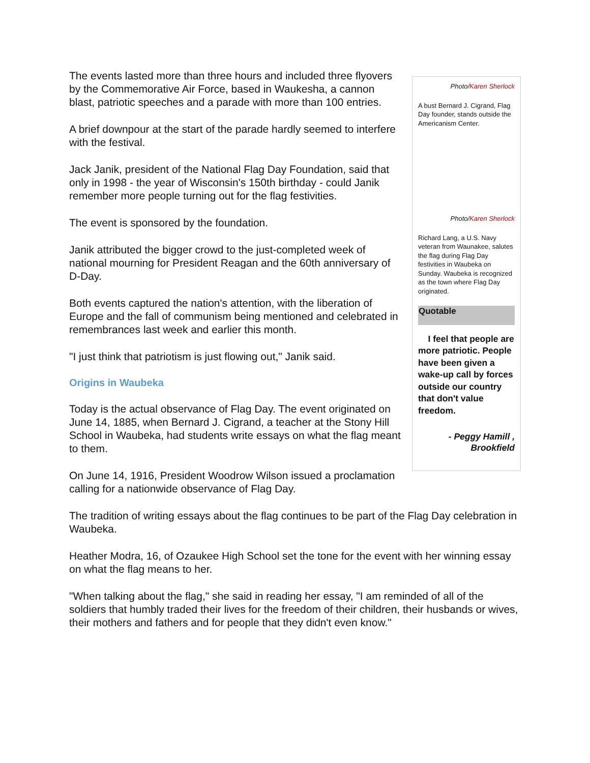Photo/Karen Sherlock
A bust Bernard J. Cigrand, Flag Day founder, stands outside the Americanism Center.
Photo/Karen Sherlock
Richard Lang, a U.S. Navy veteran from Waunakee, salutes the flag during Flag Day festivities in Waubeka on Sunday. Waubeka is recognized as the town where Flag Day originated.
Quotable
I feel that people are more patriotic. People have been given a wake-up call by forces outside our country that don't value freedom.
- Peggy Hamill , Brookfield
The events lasted more than three hours and included three flyovers by the Commemorative Air Force, based in Waukesha, a cannon blast, patriotic speeches and a parade with more than 100 entries.
A brief downpour at the start of the parade hardly seemed to interfere with the festival.
Jack Janik, president of the National Flag Day Foundation, said that only in 1998 - the year of Wisconsin's 150th birthday - could Janik remember more people turning out for the flag festivities.
The event is sponsored by the foundation.
Janik attributed the bigger crowd to the just-completed week of national mourning for President Reagan and the 60th anniversary of D-Day.
Both events captured the nation's attention, with the liberation of Europe and the fall of communism being mentioned and celebrated in remembrances last week and earlier this month.
"I just think that patriotism is just flowing out," Janik said.
Origins in Waubeka
Today is the actual observance of Flag Day. The event originated on June 14, 1885, when Bernard J. Cigrand, a teacher at the Stony Hill School in Waubeka, had students write essays on what the flag meant to them.
On June 14, 1916, President Woodrow Wilson issued a proclamation calling for a nationwide observance of Flag Day.
The tradition of writing essays about the flag continues to be part of the Flag Day celebration in Waubeka.
Heather Modra, 16, of Ozaukee High School set the tone for the event with her winning essay on what the flag means to her.
"When talking about the flag," she said in reading her essay, "I am reminded of all of the soldiers that humbly traded their lives for the freedom of their children, their husbands or wives, their mothers and fathers and for people that they didn't even know."